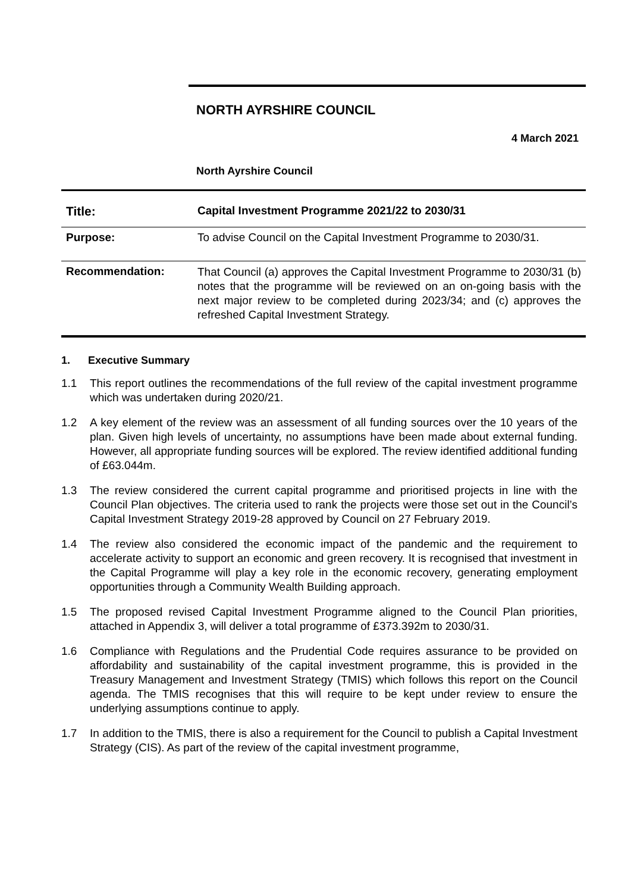NORTH AYRSHIRE COUNCIL
4 March 2021
North Ayrshire Council
| Title: | Capital Investment Programme 2021/22 to 2030/31 |
| Purpose: | To advise Council on the Capital Investment Programme to 2030/31. |
| Recommendation: | That Council (a) approves the Capital Investment Programme to 2030/31 (b) notes that the programme will be reviewed on an on-going basis with the next major review to be completed during 2023/34; and (c) approves the refreshed Capital Investment Strategy. |
1. Executive Summary
1.1 This report outlines the recommendations of the full review of the capital investment programme which was undertaken during 2020/21.
1.2 A key element of the review was an assessment of all funding sources over the 10 years of the plan. Given high levels of uncertainty, no assumptions have been made about external funding. However, all appropriate funding sources will be explored. The review identified additional funding of £63.044m.
1.3 The review considered the current capital programme and prioritised projects in line with the Council Plan objectives. The criteria used to rank the projects were those set out in the Council’s Capital Investment Strategy 2019-28 approved by Council on 27 February 2019.
1.4 The review also considered the economic impact of the pandemic and the requirement to accelerate activity to support an economic and green recovery. It is recognised that investment in the Capital Programme will play a key role in the economic recovery, generating employment opportunities through a Community Wealth Building approach.
1.5 The proposed revised Capital Investment Programme aligned to the Council Plan priorities, attached in Appendix 3, will deliver a total programme of £373.392m to 2030/31.
1.6 Compliance with Regulations and the Prudential Code requires assurance to be provided on affordability and sustainability of the capital investment programme, this is provided in the Treasury Management and Investment Strategy (TMIS) which follows this report on the Council agenda. The TMIS recognises that this will require to be kept under review to ensure the underlying assumptions continue to apply.
1.7 In addition to the TMIS, there is also a requirement for the Council to publish a Capital Investment Strategy (CIS). As part of the review of the capital investment programme,